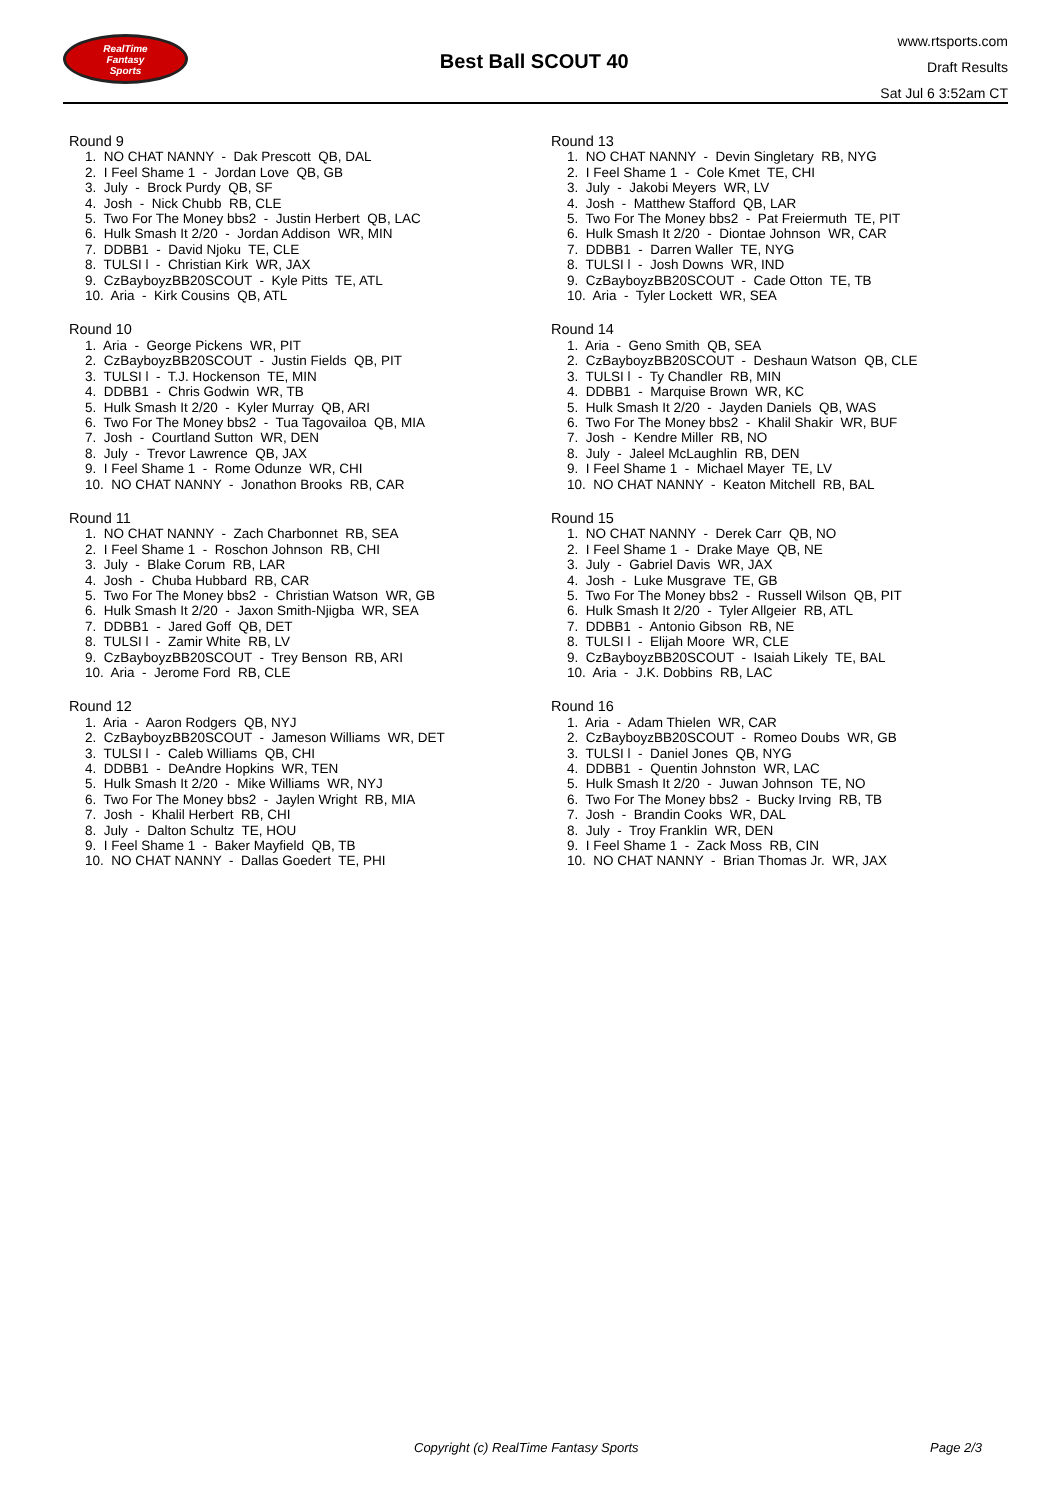RealTime
Fantasy
Sports
Best Ball SCOUT 40
www.rtsports.com
Draft Results
Sat Jul 6 3:52am CT
Round 9
1. NO CHAT NANNY - Dak Prescott QB, DAL
2. I Feel Shame 1 - Jordan Love QB, GB
3. July - Brock Purdy QB, SF
4. Josh - Nick Chubb RB, CLE
5. Two For The Money bbs2 - Justin Herbert QB, LAC
6. Hulk Smash It 2/20 - Jordan Addison WR, MIN
7. DDBB1 - David Njoku TE, CLE
8. TULSI l - Christian Kirk WR, JAX
9. CzBayboyzBB20SCOUT - Kyle Pitts TE, ATL
10. Aria - Kirk Cousins QB, ATL
Round 10
1. Aria - George Pickens WR, PIT
2. CzBayboyzBB20SCOUT - Justin Fields QB, PIT
3. TULSI l - T.J. Hockenson TE, MIN
4. DDBB1 - Chris Godwin WR, TB
5. Hulk Smash It 2/20 - Kyler Murray QB, ARI
6. Two For The Money bbs2 - Tua Tagovailoa QB, MIA
7. Josh - Courtland Sutton WR, DEN
8. July - Trevor Lawrence QB, JAX
9. I Feel Shame 1 - Rome Odunze WR, CHI
10. NO CHAT NANNY - Jonathon Brooks RB, CAR
Round 11
1. NO CHAT NANNY - Zach Charbonnet RB, SEA
2. I Feel Shame 1 - Roschon Johnson RB, CHI
3. July - Blake Corum RB, LAR
4. Josh - Chuba Hubbard RB, CAR
5. Two For The Money bbs2 - Christian Watson WR, GB
6. Hulk Smash It 2/20 - Jaxon Smith-Njigba WR, SEA
7. DDBB1 - Jared Goff QB, DET
8. TULSI l - Zamir White RB, LV
9. CzBayboyzBB20SCOUT - Trey Benson RB, ARI
10. Aria - Jerome Ford RB, CLE
Round 12
1. Aria - Aaron Rodgers QB, NYJ
2. CzBayboyzBB20SCOUT - Jameson Williams WR, DET
3. TULSI l - Caleb Williams QB, CHI
4. DDBB1 - DeAndre Hopkins WR, TEN
5. Hulk Smash It 2/20 - Mike Williams WR, NYJ
6. Two For The Money bbs2 - Jaylen Wright RB, MIA
7. Josh - Khalil Herbert RB, CHI
8. July - Dalton Schultz TE, HOU
9. I Feel Shame 1 - Baker Mayfield QB, TB
10. NO CHAT NANNY - Dallas Goedert TE, PHI
Round 13
1. NO CHAT NANNY - Devin Singletary RB, NYG
2. I Feel Shame 1 - Cole Kmet TE, CHI
3. July - Jakobi Meyers WR, LV
4. Josh - Matthew Stafford QB, LAR
5. Two For The Money bbs2 - Pat Freiermuth TE, PIT
6. Hulk Smash It 2/20 - Diontae Johnson WR, CAR
7. DDBB1 - Darren Waller TE, NYG
8. TULSI l - Josh Downs WR, IND
9. CzBayboyzBB20SCOUT - Cade Otton TE, TB
10. Aria - Tyler Lockett WR, SEA
Round 14
1. Aria - Geno Smith QB, SEA
2. CzBayboyzBB20SCOUT - Deshaun Watson QB, CLE
3. TULSI l - Ty Chandler RB, MIN
4. DDBB1 - Marquise Brown WR, KC
5. Hulk Smash It 2/20 - Jayden Daniels QB, WAS
6. Two For The Money bbs2 - Khalil Shakir WR, BUF
7. Josh - Kendre Miller RB, NO
8. July - Jaleel McLaughlin RB, DEN
9. I Feel Shame 1 - Michael Mayer TE, LV
10. NO CHAT NANNY - Keaton Mitchell RB, BAL
Round 15
1. NO CHAT NANNY - Derek Carr QB, NO
2. I Feel Shame 1 - Drake Maye QB, NE
3. July - Gabriel Davis WR, JAX
4. Josh - Luke Musgrave TE, GB
5. Two For The Money bbs2 - Russell Wilson QB, PIT
6. Hulk Smash It 2/20 - Tyler Allgeier RB, ATL
7. DDBB1 - Antonio Gibson RB, NE
8. TULSI l - Elijah Moore WR, CLE
9. CzBayboyzBB20SCOUT - Isaiah Likely TE, BAL
10. Aria - J.K. Dobbins RB, LAC
Round 16
1. Aria - Adam Thielen WR, CAR
2. CzBayboyzBB20SCOUT - Romeo Doubs WR, GB
3. TULSI l - Daniel Jones QB, NYG
4. DDBB1 - Quentin Johnston WR, LAC
5. Hulk Smash It 2/20 - Juwan Johnson TE, NO
6. Two For The Money bbs2 - Bucky Irving RB, TB
7. Josh - Brandin Cooks WR, DAL
8. July - Troy Franklin WR, DEN
9. I Feel Shame 1 - Zack Moss RB, CIN
10. NO CHAT NANNY - Brian Thomas Jr. WR, JAX
Copyright (c) RealTime Fantasy Sports
Page 2/3